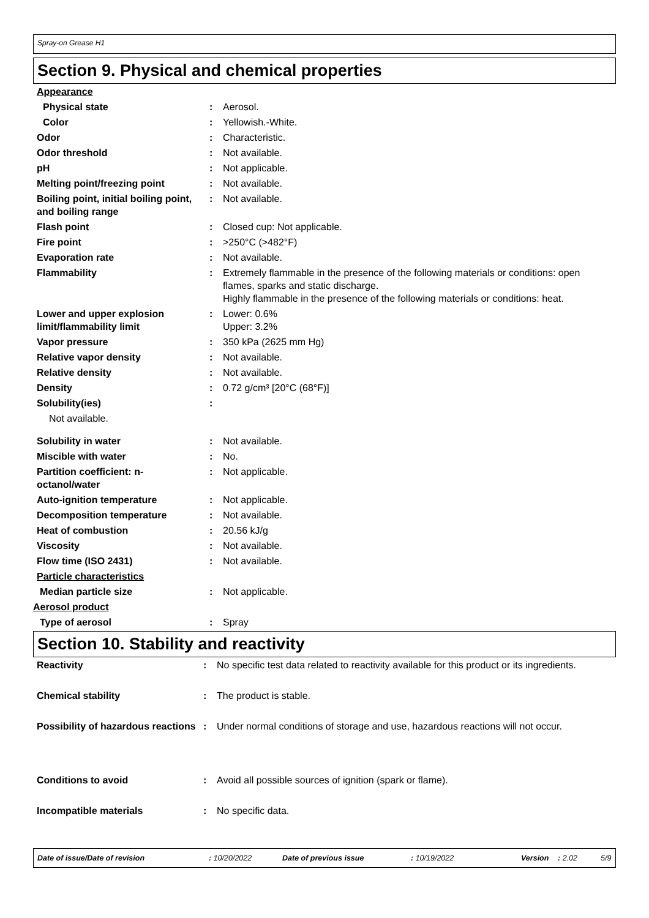Spray-on Grease H1
Section 9. Physical and chemical properties
| Appearance | | |
| Physical state | : | Aerosol. |
| Color | : | Yellowish.-White. |
| Odor | : | Characteristic. |
| Odor threshold | : | Not available. |
| pH | : | Not applicable. |
| Melting point/freezing point | : | Not available. |
| Boiling point, initial boiling point, and boiling range | : | Not available. |
| Flash point | : | Closed cup: Not applicable. |
| Fire point | : | >250°C (>482°F) |
| Evaporation rate | : | Not available. |
| Flammability | : | Extremely flammable in the presence of the following materials or conditions: open flames, sparks and static discharge. Highly flammable in the presence of the following materials or conditions: heat. |
| Lower and upper explosion limit/flammability limit | : | Lower: 0.6% Upper: 3.2% |
| Vapor pressure | : | 350 kPa (2625 mm Hg) |
| Relative vapor density | : | Not available. |
| Relative density | : | Not available. |
| Density | : | 0.72 g/cm³ [20°C (68°F)] |
| Solubility(ies) | : | |
| Not available. | | |
| Solubility in water | : | Not available. |
| Miscible with water | : | No. |
| Partition coefficient: n-octanol/water | : | Not applicable. |
| Auto-ignition temperature | : | Not applicable. |
| Decomposition temperature | : | Not available. |
| Heat of combustion | : | 20.56 kJ/g |
| Viscosity | : | Not available. |
| Flow time (ISO 2431) | : | Not available. |
| Particle characteristics | | |
| Median particle size | : | Not applicable. |
| Aerosol product | | |
| Type of aerosol | : | Spray |
Section 10. Stability and reactivity
| Reactivity | : | No specific test data related to reactivity available for this product or its ingredients. |
| Chemical stability | : | The product is stable. |
| Possibility of hazardous reactions | : | Under normal conditions of storage and use, hazardous reactions will not occur. |
| Conditions to avoid | : | Avoid all possible sources of ignition (spark or flame). |
| Incompatible materials | : | No specific data. |
Date of issue/Date of revision: 10/20/2022 Date of previous issue: 10/19/2022 Version: 2.02 5/9